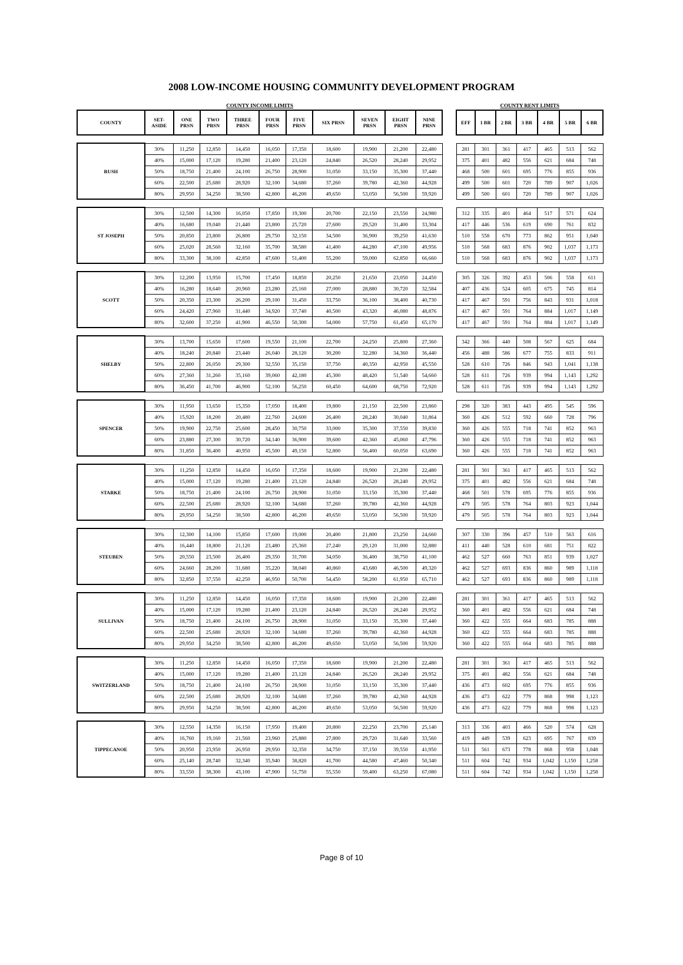2008 LOW-INCOME HOUSING COMMUNITY DEVELOPMENT PROGRAM
| COUNTY INCOME LIMITS | | | | | | | | | | | | COUNTY RENT LIMITS | | | | | | |
| COUNTY | SET- ASIDE | ONE PRSN | TWO PRSN | THREE PRSN | FOUR PRSN | FIVE PRSN | SIX PRSN | SEVEN PRSN | EIGHT PRSN | NINE PRSN | | EFF | 1 BR | 2 BR | 3 BR | 4 BR | 5 BR | 6 BR |
| RUSH | 30% | 11,250 | 12,850 | 14,450 | 16,050 | 17,350 | 18,600 | 19,900 | 21,200 | 22,480 | | 281 | 301 | 361 | 417 | 465 | 513 | 562 |
| | 40% | 15,000 | 17,120 | 19,280 | 21,400 | 23,120 | 24,840 | 26,520 | 28,240 | 29,952 | | 375 | 401 | 482 | 556 | 621 | 684 | 748 |
| | 50% | 18,750 | 21,400 | 24,100 | 26,750 | 28,900 | 31,050 | 33,150 | 35,300 | 37,440 | | 468 | 500 | 601 | 695 | 776 | 855 | 936 |
| | 60% | 22,500 | 25,680 | 28,920 | 32,100 | 34,680 | 37,260 | 39,780 | 42,360 | 44,928 | | 499 | 500 | 601 | 720 | 789 | 907 | 1,026 |
| | 80% | 29,950 | 34,250 | 38,500 | 42,800 | 46,200 | 49,650 | 53,050 | 56,500 | 59,920 | | 499 | 500 | 601 | 720 | 789 | 907 | 1,026 |
| ST JOSEPH | 30% | 12,500 | 14,300 | 16,050 | 17,850 | 19,300 | 20,700 | 22,150 | 23,550 | 24,980 | | 312 | 335 | 401 | 464 | 517 | 571 | 624 |
| | 40% | 16,680 | 19,040 | 21,440 | 23,800 | 25,720 | 27,600 | 29,520 | 31,400 | 33,304 | | 417 | 446 | 536 | 619 | 690 | 761 | 832 |
| | 50% | 20,850 | 23,800 | 26,800 | 29,750 | 32,150 | 34,500 | 36,900 | 39,250 | 41,630 | | 510 | 558 | 670 | 773 | 862 | 951 | 1,040 |
| | 60% | 25,020 | 28,560 | 32,160 | 35,700 | 38,580 | 41,400 | 44,280 | 47,100 | 49,956 | | 510 | 568 | 683 | 876 | 902 | 1,037 | 1,173 |
| | 80% | 33,300 | 38,100 | 42,850 | 47,600 | 51,400 | 55,200 | 59,000 | 62,850 | 66,660 | | 510 | 568 | 683 | 876 | 902 | 1,037 | 1,173 |
| SCOTT | 30% | 12,200 | 13,950 | 15,700 | 17,450 | 18,850 | 20,250 | 21,650 | 23,050 | 24,450 | | 305 | 326 | 392 | 453 | 506 | 558 | 611 |
| | 40% | 16,280 | 18,640 | 20,960 | 23,280 | 25,160 | 27,000 | 28,880 | 30,720 | 32,584 | | 407 | 436 | 524 | 605 | 675 | 745 | 814 |
| | 50% | 20,350 | 23,300 | 26,200 | 29,100 | 31,450 | 33,750 | 36,100 | 38,400 | 40,730 | | 417 | 467 | 591 | 756 | 843 | 931 | 1,018 |
| | 60% | 24,420 | 27,960 | 31,440 | 34,920 | 37,740 | 40,500 | 43,320 | 46,080 | 48,876 | | 417 | 467 | 591 | 764 | 884 | 1,017 | 1,149 |
| | 80% | 32,600 | 37,250 | 41,900 | 46,550 | 50,300 | 54,000 | 57,750 | 61,450 | 65,170 | | 417 | 467 | 591 | 764 | 884 | 1,017 | 1,149 |
| SHELBY | 30% | 13,700 | 15,650 | 17,600 | 19,550 | 21,100 | 22,700 | 24,250 | 25,800 | 27,360 | | 342 | 366 | 440 | 508 | 567 | 625 | 684 |
| | 40% | 18,240 | 20,840 | 23,440 | 26,040 | 28,120 | 30,200 | 32,280 | 34,360 | 36,440 | | 456 | 488 | 586 | 677 | 755 | 833 | 911 |
| | 50% | 22,800 | 26,050 | 29,300 | 32,550 | 35,150 | 37,750 | 40,350 | 42,950 | 45,550 | | 528 | 610 | 726 | 846 | 943 | 1,041 | 1,138 |
| | 60% | 27,360 | 31,260 | 35,160 | 39,060 | 42,180 | 45,300 | 48,420 | 51,540 | 54,660 | | 528 | 611 | 726 | 939 | 994 | 1,143 | 1,292 |
| | 80% | 36,450 | 41,700 | 46,900 | 52,100 | 56,250 | 60,450 | 64,600 | 68,750 | 72,920 | | 528 | 611 | 726 | 939 | 994 | 1,143 | 1,292 |
| SPENCER | 30% | 11,950 | 13,650 | 15,350 | 17,050 | 18,400 | 19,800 | 21,150 | 22,500 | 23,860 | | 298 | 320 | 383 | 443 | 495 | 545 | 596 |
| | 40% | 15,920 | 18,200 | 20,480 | 22,760 | 24,600 | 26,400 | 28,240 | 30,040 | 31,864 | | 360 | 426 | 512 | 592 | 660 | 728 | 796 |
| | 50% | 19,900 | 22,750 | 25,600 | 28,450 | 30,750 | 33,000 | 35,300 | 37,550 | 39,830 | | 360 | 426 | 555 | 718 | 741 | 852 | 963 |
| | 60% | 23,880 | 27,300 | 30,720 | 34,140 | 36,900 | 39,600 | 42,360 | 45,060 | 47,796 | | 360 | 426 | 555 | 718 | 741 | 852 | 963 |
| | 80% | 31,850 | 36,400 | 40,950 | 45,500 | 49,150 | 52,800 | 56,400 | 60,050 | 63,690 | | 360 | 426 | 555 | 718 | 741 | 852 | 963 |
| STARKE | 30% | 11,250 | 12,850 | 14,450 | 16,050 | 17,350 | 18,600 | 19,900 | 21,200 | 22,480 | | 281 | 301 | 361 | 417 | 465 | 513 | 562 |
| | 40% | 15,000 | 17,120 | 19,280 | 21,400 | 23,120 | 24,840 | 26,520 | 28,240 | 29,952 | | 375 | 401 | 482 | 556 | 621 | 684 | 748 |
| | 50% | 18,750 | 21,400 | 24,100 | 26,750 | 28,900 | 31,050 | 33,150 | 35,300 | 37,440 | | 468 | 501 | 578 | 695 | 776 | 855 | 936 |
| | 60% | 22,500 | 25,680 | 28,920 | 32,100 | 34,680 | 37,260 | 39,780 | 42,360 | 44,928 | | 479 | 505 | 578 | 764 | 803 | 923 | 1,044 |
| | 80% | 29,950 | 34,250 | 38,500 | 42,800 | 46,200 | 49,650 | 53,050 | 56,500 | 59,920 | | 479 | 505 | 578 | 764 | 803 | 923 | 1,044 |
| STEUBEN | 30% | 12,300 | 14,100 | 15,850 | 17,600 | 19,000 | 20,400 | 21,800 | 23,250 | 24,660 | | 307 | 330 | 396 | 457 | 510 | 563 | 616 |
| | 40% | 16,440 | 18,800 | 21,120 | 23,480 | 25,360 | 27,240 | 29,120 | 31,000 | 32,880 | | 411 | 440 | 528 | 610 | 681 | 751 | 822 |
| | 50% | 20,550 | 23,500 | 26,400 | 29,350 | 31,700 | 34,050 | 36,400 | 38,750 | 41,100 | | 462 | 527 | 660 | 763 | 851 | 939 | 1,027 |
| | 60% | 24,660 | 28,200 | 31,680 | 35,220 | 38,040 | 40,860 | 43,680 | 46,500 | 49,320 | | 462 | 527 | 693 | 836 | 860 | 989 | 1,118 |
| | 80% | 32,850 | 37,550 | 42,250 | 46,950 | 50,700 | 54,450 | 58,200 | 61,950 | 65,710 | | 462 | 527 | 693 | 836 | 860 | 989 | 1,118 |
| SULLIVAN | 30% | 11,250 | 12,850 | 14,450 | 16,050 | 17,350 | 18,600 | 19,900 | 21,200 | 22,480 | | 281 | 301 | 361 | 417 | 465 | 513 | 562 |
| | 40% | 15,000 | 17,120 | 19,280 | 21,400 | 23,120 | 24,840 | 26,520 | 28,240 | 29,952 | | 360 | 401 | 482 | 556 | 621 | 684 | 748 |
| | 50% | 18,750 | 21,400 | 24,100 | 26,750 | 28,900 | 31,050 | 33,150 | 35,300 | 37,440 | | 360 | 422 | 555 | 664 | 683 | 785 | 888 |
| | 60% | 22,500 | 25,680 | 28,920 | 32,100 | 34,680 | 37,260 | 39,780 | 42,360 | 44,928 | | 360 | 422 | 555 | 664 | 683 | 785 | 888 |
| | 80% | 29,950 | 34,250 | 38,500 | 42,800 | 46,200 | 49,650 | 53,050 | 56,500 | 59,920 | | 360 | 422 | 555 | 664 | 683 | 785 | 888 |
| SWITZERLAND | 30% | 11,250 | 12,850 | 14,450 | 16,050 | 17,350 | 18,600 | 19,900 | 21,200 | 22,480 | | 281 | 301 | 361 | 417 | 465 | 513 | 562 |
| | 40% | 15,000 | 17,120 | 19,280 | 21,400 | 23,120 | 24,840 | 26,520 | 28,240 | 29,952 | | 375 | 401 | 482 | 556 | 621 | 684 | 748 |
| | 50% | 18,750 | 21,400 | 24,100 | 26,750 | 28,900 | 31,050 | 33,150 | 35,300 | 37,440 | | 436 | 473 | 602 | 695 | 776 | 855 | 936 |
| | 60% | 22,500 | 25,680 | 28,920 | 32,100 | 34,680 | 37,260 | 39,780 | 42,360 | 44,928 | | 436 | 473 | 622 | 779 | 868 | 998 | 1,123 |
| | 80% | 29,950 | 34,250 | 38,500 | 42,800 | 46,200 | 49,650 | 53,050 | 56,500 | 59,920 | | 436 | 473 | 622 | 779 | 868 | 998 | 1,123 |
| TIPPECANOE | 30% | 12,550 | 14,350 | 16,150 | 17,950 | 19,400 | 20,800 | 22,250 | 23,700 | 25,140 | | 313 | 336 | 403 | 466 | 520 | 574 | 628 |
| | 40% | 16,760 | 19,160 | 21,560 | 23,960 | 25,880 | 27,800 | 29,720 | 31,640 | 33,560 | | 419 | 449 | 539 | 623 | 695 | 767 | 839 |
| | 50% | 20,950 | 23,950 | 26,950 | 29,950 | 32,350 | 34,750 | 37,150 | 39,550 | 41,950 | | 511 | 561 | 673 | 778 | 868 | 958 | 1,048 |
| | 60% | 25,140 | 28,740 | 32,340 | 35,940 | 38,820 | 41,700 | 44,580 | 47,460 | 50,340 | | 511 | 604 | 742 | 934 | 1,042 | 1,150 | 1,258 |
| | 80% | 33,550 | 38,300 | 43,100 | 47,900 | 51,750 | 55,550 | 59,400 | 63,250 | 67,080 | | 511 | 604 | 742 | 934 | 1,042 | 1,150 | 1,258 |
Page 8 of 10